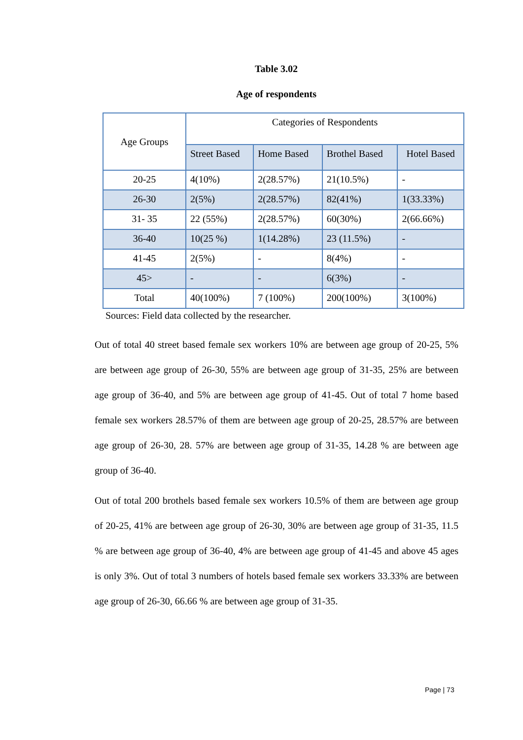Table 3.02
Age of respondents
| Age Groups | Categories of Respondents | | | |
| --- | --- | --- | --- | --- |
| | Street Based | Home Based | Brothel Based | Hotel Based |
| 20-25 | 4(10%) | 2(28.57%) | 21(10.5%) | - |
| 26-30 | 2(5%) | 2(28.57%) | 82(41%) | 1(33.33%) |
| 31- 35 | 22 (55%) | 2(28.57%) | 60(30%) | 2(66.66%) |
| 36-40 | 10(25 %) | 1(14.28%) | 23 (11.5%) | - |
| 41-45 | 2(5%) | - | 8(4%) | - |
| 45> | - | - | 6(3%) | - |
| Total | 40(100%) | 7 (100%) | 200(100%) | 3(100%) |
Sources: Field data collected by the researcher.
Out of total 40 street based female sex workers 10% are between age group of 20-25, 5% are between age group of 26-30, 55% are between age group of 31-35, 25% are between age group of 36-40, and 5% are between age group of 41-45. Out of total 7 home based female sex workers 28.57% of them are between age group of 20-25, 28.57% are between age group of 26-30, 28. 57% are between age group of 31-35, 14.28 % are between age group of 36-40.
Out of total 200 brothels based female sex workers 10.5% of them are between age group of 20-25, 41% are between age group of 26-30, 30% are between age group of 31-35, 11.5 % are between age group of 36-40, 4% are between age group of 41-45 and above 45 ages is only 3%. Out of total 3 numbers of hotels based female sex workers 33.33% are between age group of 26-30, 66.66 % are between age group of 31-35.
Page | 73